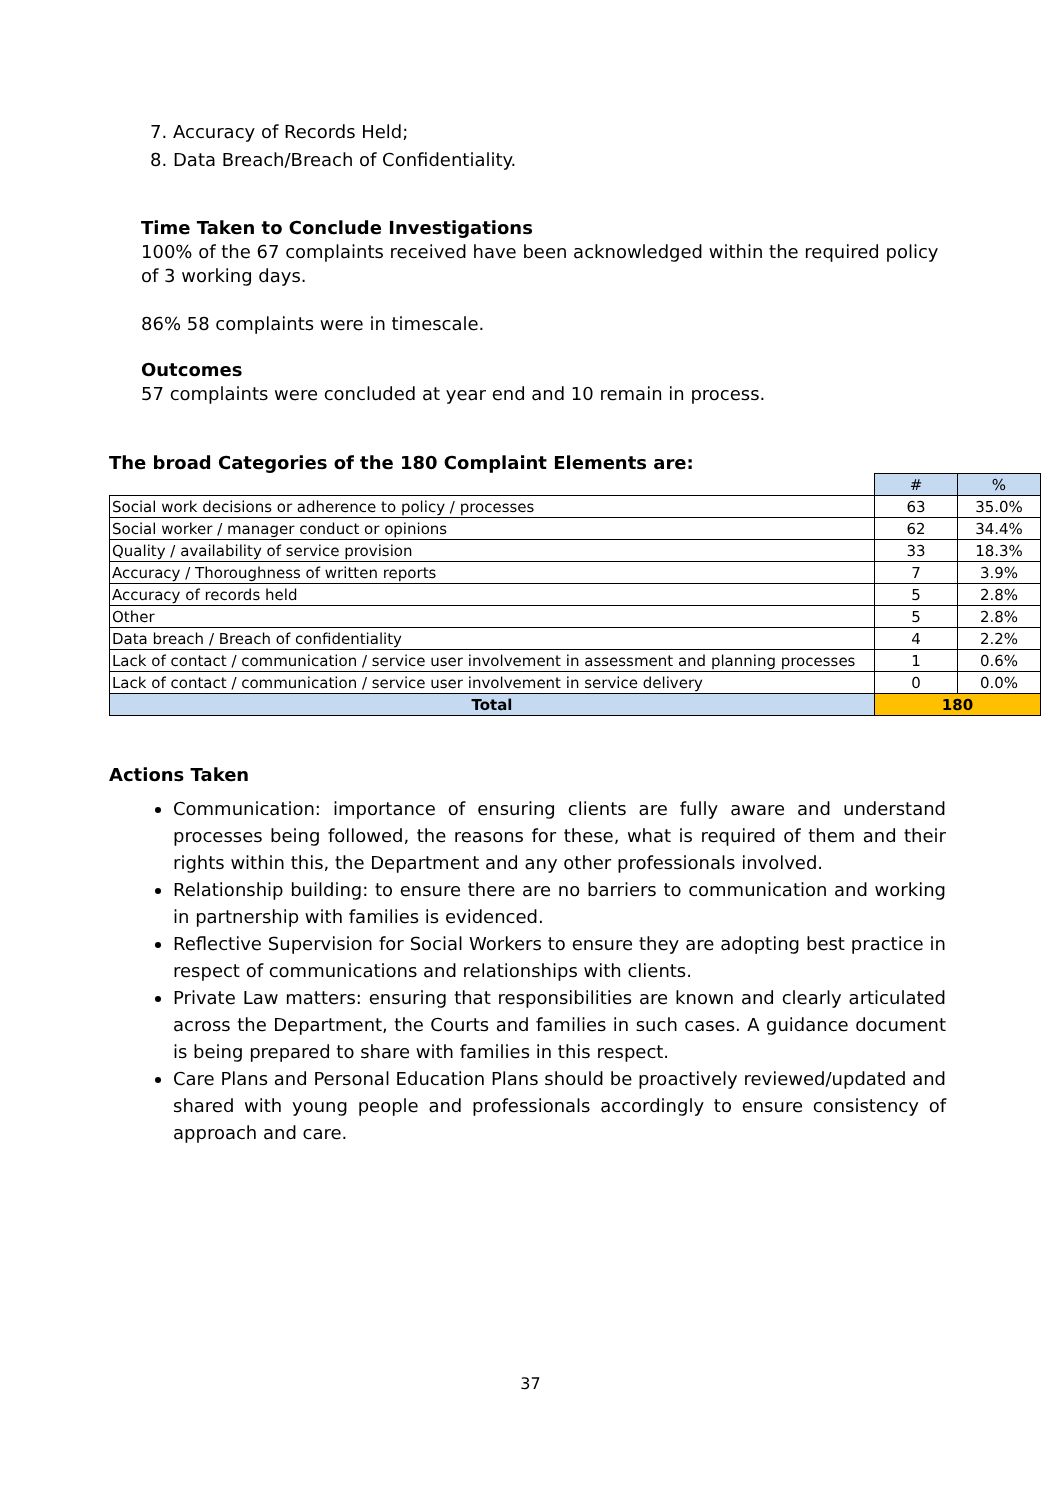7. Accuracy of Records Held;
8. Data Breach/Breach of Confidentiality.
Time Taken to Conclude Investigations
100% of the 67 complaints received have been acknowledged within the required policy of 3 working days.
86% 58 complaints were in timescale.
Outcomes
57 complaints were concluded at year end and 10 remain in process.
The broad Categories of the 180 Complaint Elements are:
| | # | % |
| Social work decisions or adherence to policy / processes | 63 | 35.0% |
| Social worker / manager conduct or opinions | 62 | 34.4% |
| Quality / availability of service provision | 33 | 18.3% |
| Accuracy / Thoroughness of written reports | 7 | 3.9% |
| Accuracy of records held | 5 | 2.8% |
| Other | 5 | 2.8% |
| Data breach / Breach of confidentiality | 4 | 2.2% |
| Lack of contact / communication / service user involvement in assessment and planning processes | 1 | 0.6% |
| Lack of contact / communication / service user involvement in service delivery | 0 | 0.0% |
| Total | 180 | |
Actions Taken
Communication: importance of ensuring clients are fully aware and understand processes being followed, the reasons for these, what is required of them and their rights within this, the Department and any other professionals involved.
Relationship building: to ensure there are no barriers to communication and working in partnership with families is evidenced.
Reflective Supervision for Social Workers to ensure they are adopting best practice in respect of communications and relationships with clients.
Private Law matters: ensuring that responsibilities are known and clearly articulated across the Department, the Courts and families in such cases. A guidance document is being prepared to share with families in this respect.
Care Plans and Personal Education Plans should be proactively reviewed/updated and shared with young people and professionals accordingly to ensure consistency of approach and care.
37